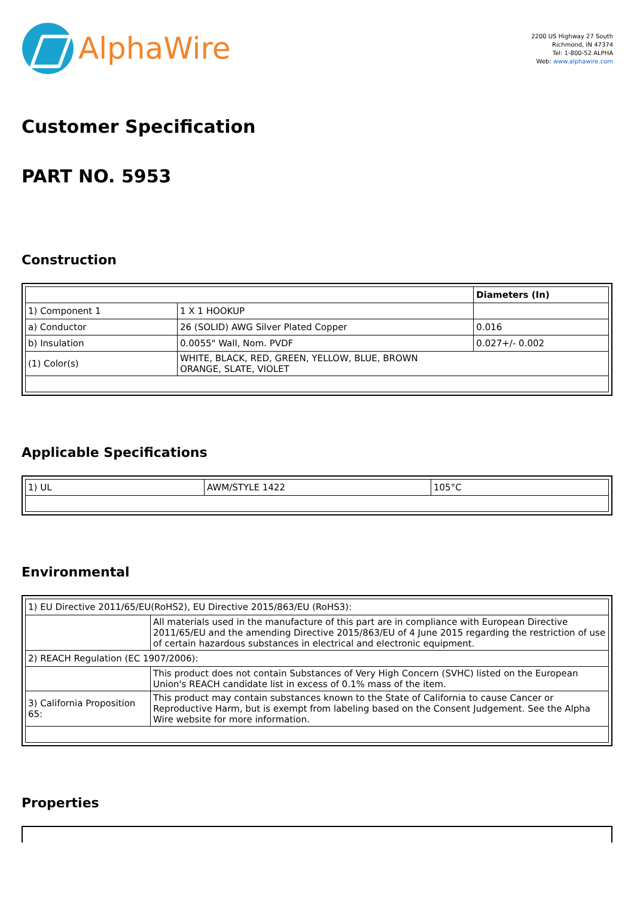AlphaWire
2200 US Highway 27 South
Richmond, IN 47374
Tel: 1-800-52 ALPHA
Web: www.alphawire.com
Customer Specification
PART NO. 5953
Construction
| | | Diameters (In) |
| 1) Component 1 | 1 X 1 HOOKUP | |
| a) Conductor | 26 (SOLID) AWG Silver Plated Copper | 0.016 |
| b) Insulation | 0.0055" Wall, Nom. PVDF | 0.027+/- 0.002 |
| (1) Color(s) | WHITE, BLACK, RED, GREEN, YELLOW, BLUE, BROWN ORANGE, SLATE, VIOLET | |
Applicable Specifications
| 1) UL | AWM/STYLE 1422 | 105°C |
Environmental
| 1) EU Directive 2011/65/EU(RoHS2), EU Directive 2015/863/EU (RoHS3): | |
| | All materials used in the manufacture of this part are in compliance with European Directive 2011/65/EU and the amending Directive 2015/863/EU of 4 June 2015 regarding the restriction of use of certain hazardous substances in electrical and electronic equipment. |
| 2) REACH Regulation (EC 1907/2006): | |
| | This product does not contain Substances of Very High Concern (SVHC) listed on the European Union's REACH candidate list in excess of 0.1% mass of the item. |
| 3) California Proposition 65: | This product may contain substances known to the State of California to cause Cancer or Reproductive Harm, but is exempt from labeling based on the Consent Judgement. See the Alpha Wire website for more information. |
Properties